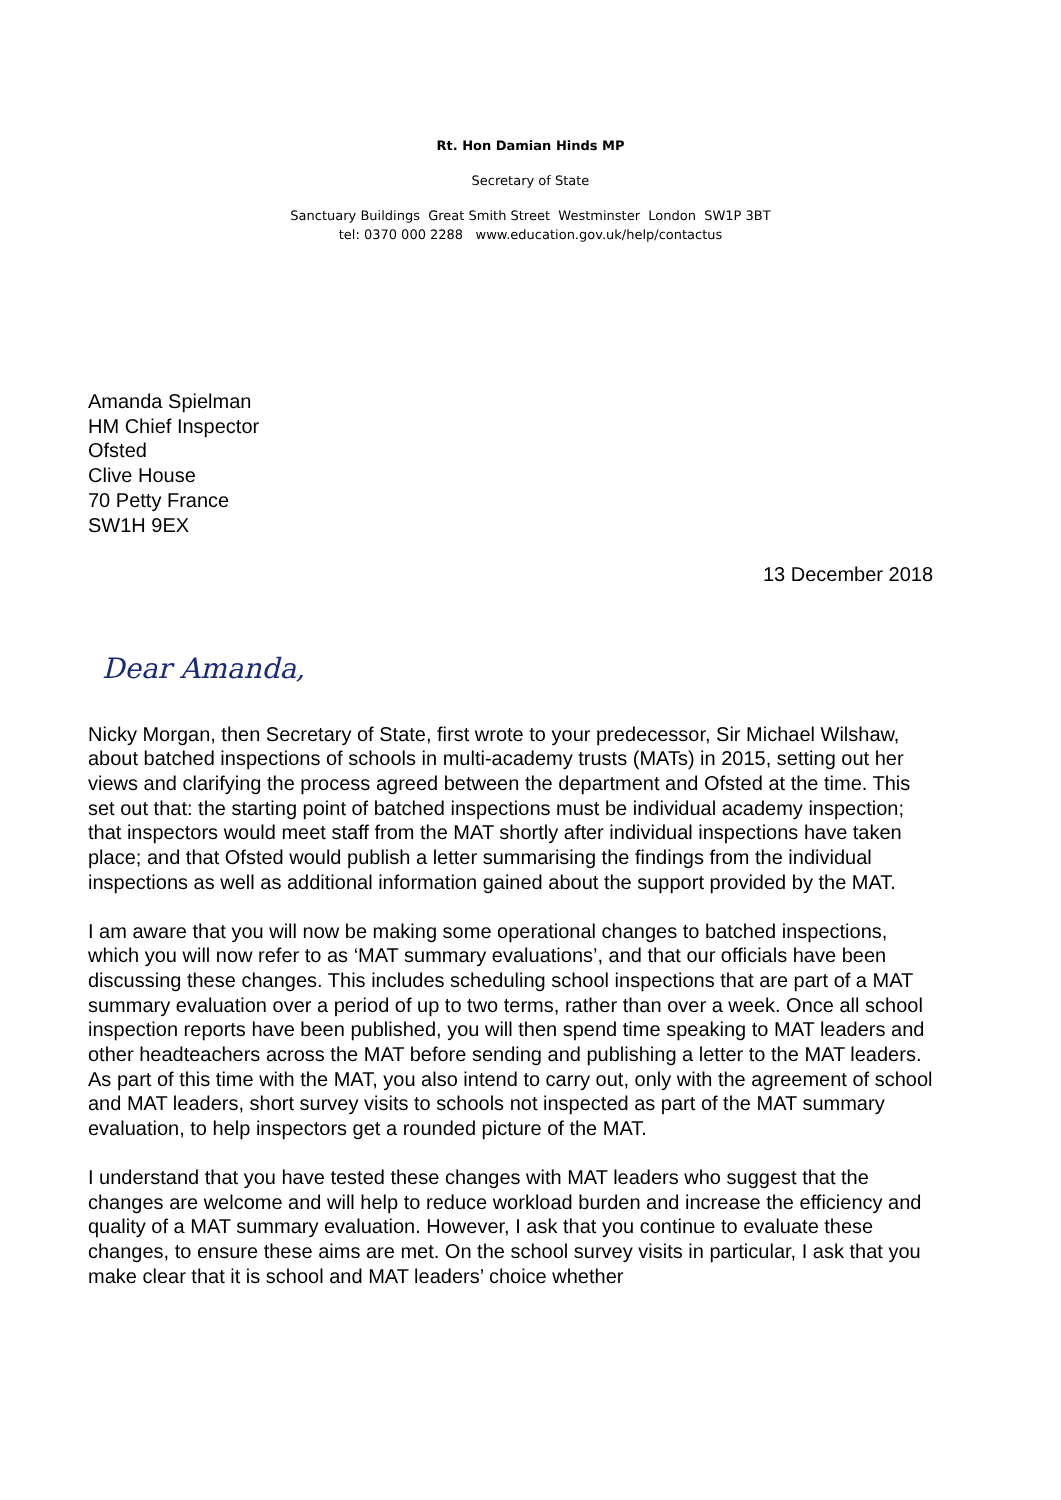Rt. Hon Damian Hinds MP
Secretary of State
Sanctuary Buildings Great Smith Street Westminster London SW1P 3BT
tel: 0370 000 2288 www.education.gov.uk/help/contactus
Amanda Spielman
HM Chief Inspector
Ofsted
Clive House
70 Petty France
SW1H 9EX
13 December 2018
Dear Amanda,
Nicky Morgan, then Secretary of State, first wrote to your predecessor, Sir Michael Wilshaw, about batched inspections of schools in multi-academy trusts (MATs) in 2015, setting out her views and clarifying the process agreed between the department and Ofsted at the time. This set out that: the starting point of batched inspections must be individual academy inspection; that inspectors would meet staff from the MAT shortly after individual inspections have taken place; and that Ofsted would publish a letter summarising the findings from the individual inspections as well as additional information gained about the support provided by the MAT.
I am aware that you will now be making some operational changes to batched inspections, which you will now refer to as ‘MAT summary evaluations’, and that our officials have been discussing these changes. This includes scheduling school inspections that are part of a MAT summary evaluation over a period of up to two terms, rather than over a week. Once all school inspection reports have been published, you will then spend time speaking to MAT leaders and other headteachers across the MAT before sending and publishing a letter to the MAT leaders. As part of this time with the MAT, you also intend to carry out, only with the agreement of school and MAT leaders, short survey visits to schools not inspected as part of the MAT summary evaluation, to help inspectors get a rounded picture of the MAT.
I understand that you have tested these changes with MAT leaders who suggest that the changes are welcome and will help to reduce workload burden and increase the efficiency and quality of a MAT summary evaluation. However, I ask that you continue to evaluate these changes, to ensure these aims are met. On the school survey visits in particular, I ask that you make clear that it is school and MAT leaders’ choice whether